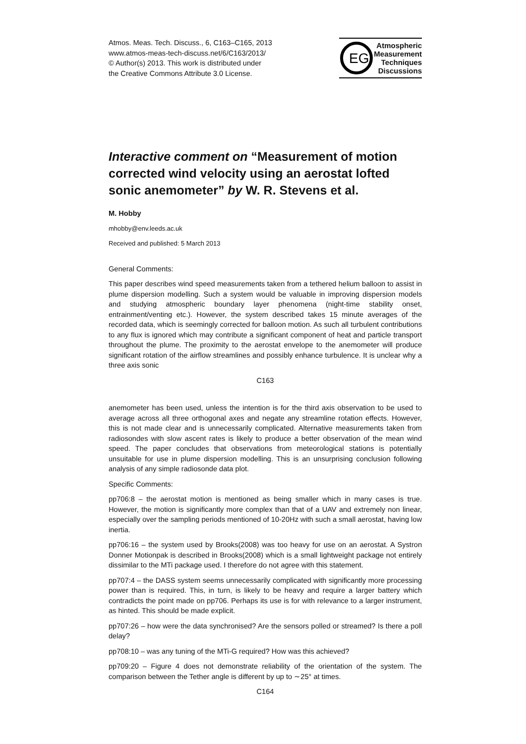Atmos. Meas. Tech. Discuss., 6, C163–C165, 2013
www.atmos-meas-tech-discuss.net/6/C163/2013/
© Author(s) 2013. This work is distributed under
the Creative Commons Attribute 3.0 License.
EG
Atmospheric
Measurement
Techniques
Discussions
Interactive comment on “Measurement of motion corrected wind velocity using an aerostat lofted sonic anemometer” by W. R. Stevens et al.
M. Hobby
mhobby@env.leeds.ac.uk
Received and published: 5 March 2013
General Comments:
This paper describes wind speed measurements taken from a tethered helium balloon to assist in plume dispersion modelling. Such a system would be valuable in improving dispersion models and studying atmospheric boundary layer phenomena (night-time stability onset, entrainment/venting etc.). However, the system described takes 15 minute averages of the recorded data, which is seemingly corrected for balloon motion. As such all turbulent contributions to any flux is ignored which may contribute a significant component of heat and particle transport throughout the plume. The proximity to the aerostat envelope to the anemometer will produce significant rotation of the airflow streamlines and possibly enhance turbulence. It is unclear why a three axis sonic
C163
anemometer has been used, unless the intention is for the third axis observation to be used to average across all three orthogonal axes and negate any streamline rotation effects. However, this is not made clear and is unnecessarily complicated. Alternative measurements taken from radiosondes with slow ascent rates is likely to produce a better observation of the mean wind speed. The paper concludes that observations from meteorological stations is potentially unsuitable for use in plume dispersion modelling. This is an unsurprising conclusion following analysis of any simple radiosonde data plot.
Specific Comments:
pp706:8 – the aerostat motion is mentioned as being smaller which in many cases is true. However, the motion is significantly more complex than that of a UAV and extremely non linear, especially over the sampling periods mentioned of 10-20Hz with such a small aerostat, having low inertia.
pp706:16 – the system used by Brooks(2008) was too heavy for use on an aerostat. A Systron Donner Motionpak is described in Brooks(2008) which is a small lightweight package not entirely dissimilar to the MTi package used. I therefore do not agree with this statement.
pp707:4 – the DASS system seems unnecessarily complicated with significantly more processing power than is required. This, in turn, is likely to be heavy and require a larger battery which contradicts the point made on pp706. Perhaps its use is for with relevance to a larger instrument, as hinted. This should be made explicit.
pp707:26 – how were the data synchronised? Are the sensors polled or streamed? Is there a poll delay?
pp708:10 – was any tuning of the MTi-G required? How was this achieved?
pp709:20 – Figure 4 does not demonstrate reliability of the orientation of the system. The comparison between the Tether angle is different by up to ∼25° at times.
C164